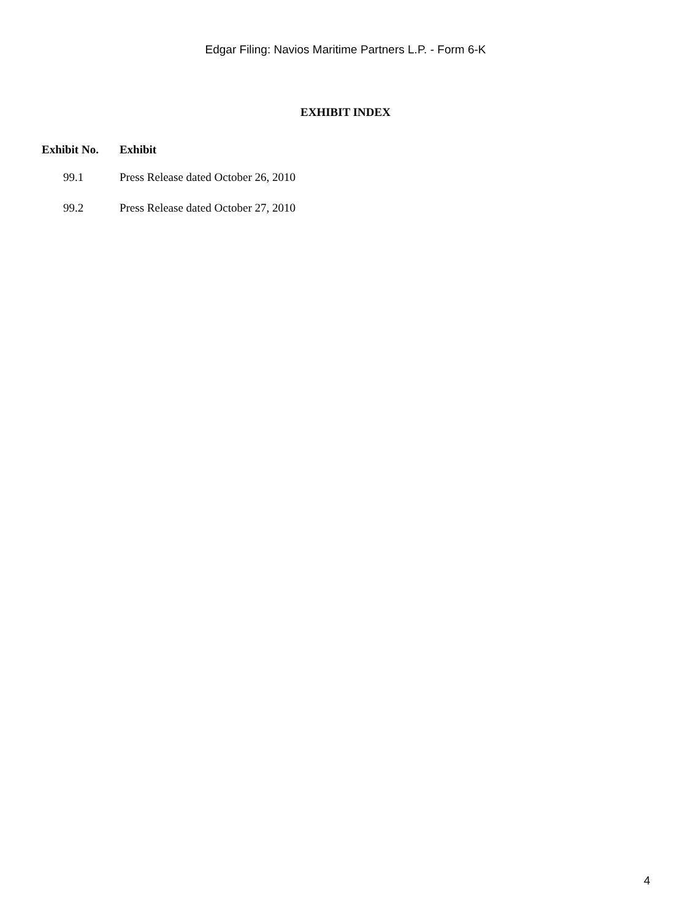Edgar Filing: Navios Maritime Partners L.P. - Form 6-K
EXHIBIT INDEX
| Exhibit No. | Exhibit |
| --- | --- |
| 99.1 | Press Release dated October 26, 2010 |
| 99.2 | Press Release dated October 27, 2010 |
4